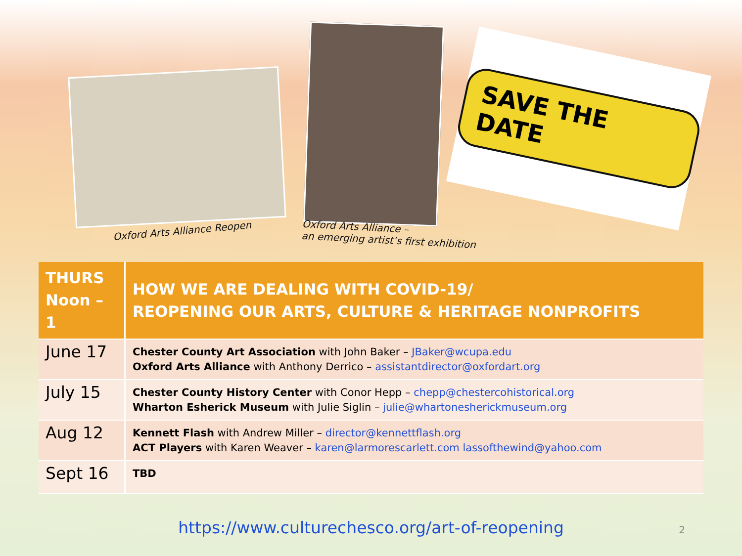Oxford Arts Alliance Reopen
Oxford Arts Alliance –
an emerging artist’s first exhibition
SAVE THE DATE
| THURS Noon – 1 | HOW WE ARE DEALING WITH COVID-19/ REOPENING OUR ARTS, CULTURE & HERITAGE NONPROFITS |
| --- | --- |
| June 17 | Chester County Art Association with John Baker – JBaker@wcupa.edu Oxford Arts Alliance with Anthony Derrico – assistantdirector@oxfordart.org |
| July 15 | Chester County History Center with Conor Hepp – chepp@chestercohistorical.org Wharton Esherick Museum with Julie Siglin – julie@whartonesherickmuseum.org |
| Aug 12 | Kennett Flash with Andrew Miller – director@kennettflash.org ACT Players with Karen Weaver – karen@larmorescarlett.com lassofthewind@yahoo.com |
| Sept 16 | TBD |
https://www.culturechesco.org/art-of-reopening
2